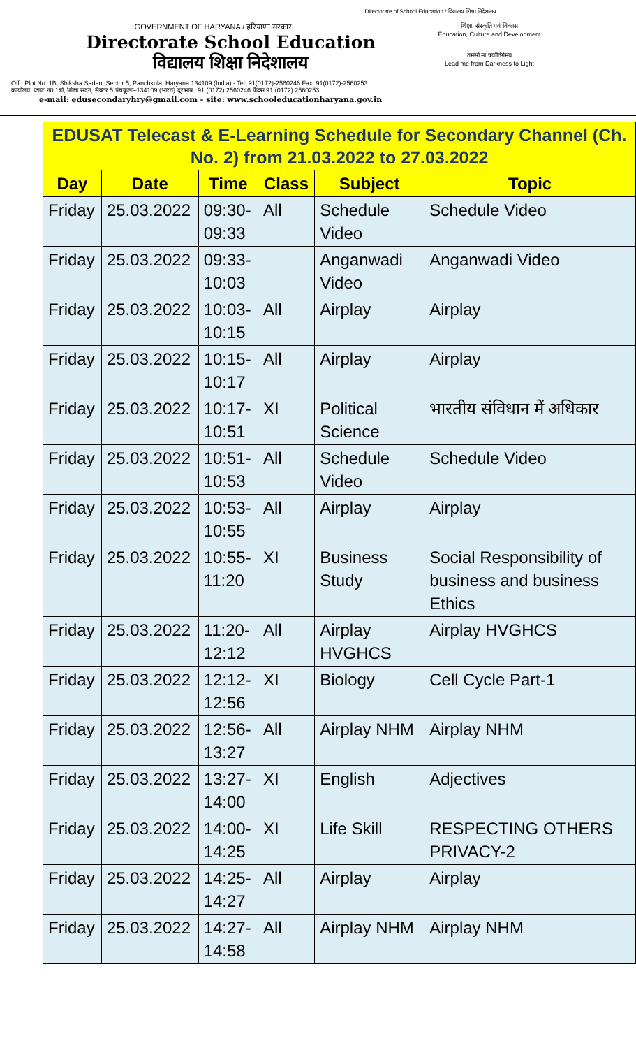Directorate of School Education / विद्यालय शिक्षा निदेशालय
GOVERNMENT OF HARYANA / हरियाणा सरकार
Directorate School Education
विद्यालय शिक्षा निदेशालय
शिक्षा, संस्कृति एवं विकास
Education, Culture and Development
तमसो मा ज्योतिर्गमय
Lead me from Darkness to Light
Off.: Plot No. 1B, Shiksha Sadan, Sector 5, Panchkula, Haryana 134109 (India) - Tel: 91(0172)-2560246 Fax: 91(0172)-2560253
कार्यालय: प्लाट न0 1बी, शिक्षा सदन, सैक्टर 5 पंचकूला–134109 (भारत) दूरभाष : 91 (0172) 2560246 फैक्स 91 (0172) 2560253
e-mail: edusecondaryhry@gmail.com - site: www.schooleducationharyana.gov.in
| EDUSAT Telecast & E-Learning Schedule for Secondary Channel (Ch. No. 2) from 21.03.2022 to 27.03.2022 | | | | | |
| --- | --- | --- | --- | --- | --- |
| Day | Date | Time | Class | Subject | Topic |
| Friday | 25.03.2022 | 09:30- 09:33 | All | Schedule Video | Schedule Video |
| Friday | 25.03.2022 | 09:33- 10:03 | | Anganwadi Video | Anganwadi Video |
| Friday | 25.03.2022 | 10:03- 10:15 | All | Airplay | Airplay |
| Friday | 25.03.2022 | 10:15- 10:17 | All | Airplay | Airplay |
| Friday | 25.03.2022 | 10:17- 10:51 | XI | Political Science | भारतीय संविधान में अधिकार |
| Friday | 25.03.2022 | 10:51- 10:53 | All | Schedule Video | Schedule Video |
| Friday | 25.03.2022 | 10:53- 10:55 | All | Airplay | Airplay |
| Friday | 25.03.2022 | 10:55- 11:20 | XI | Business Study | Social Responsibility of business and business Ethics |
| Friday | 25.03.2022 | 11:20- 12:12 | All | Airplay HVGHCS | Airplay HVGHCS |
| Friday | 25.03.2022 | 12:12- 12:56 | XI | Biology | Cell Cycle Part-1 |
| Friday | 25.03.2022 | 12:56- 13:27 | All | Airplay NHM | Airplay NHM |
| Friday | 25.03.2022 | 13:27- 14:00 | XI | English | Adjectives |
| Friday | 25.03.2022 | 14:00- 14:25 | XI | Life Skill | RESPECTING OTHERS PRIVACY-2 |
| Friday | 25.03.2022 | 14:25- 14:27 | All | Airplay | Airplay |
| Friday | 25.03.2022 | 14:27- 14:58 | All | Airplay NHM | Airplay NHM |